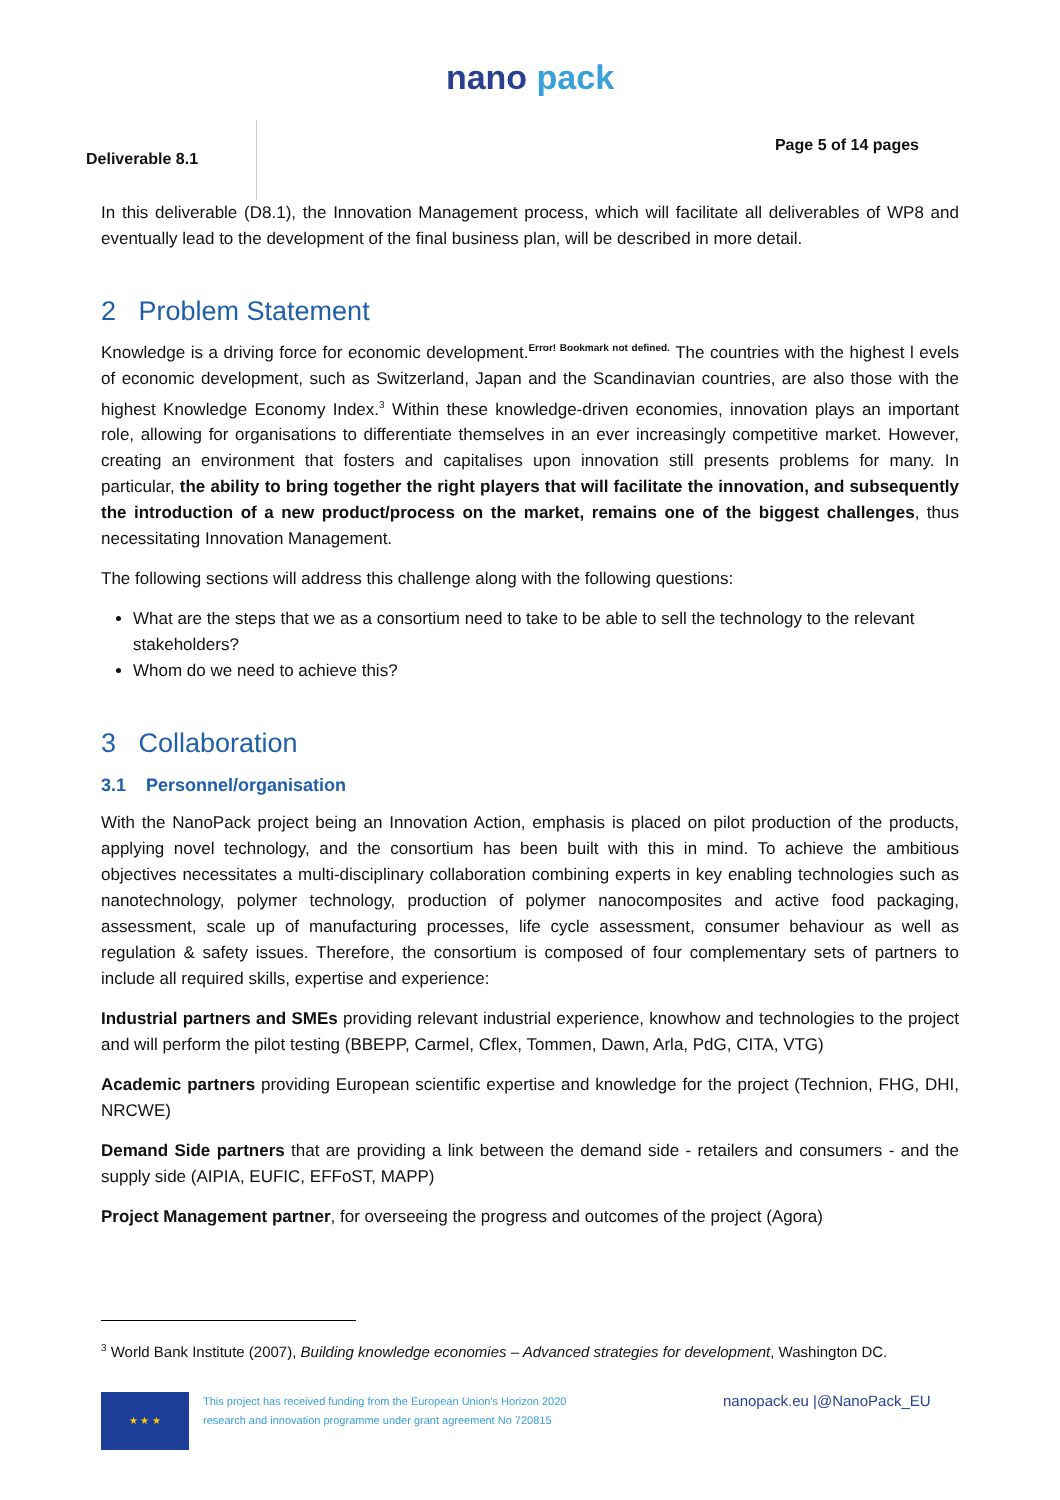nano pack
Deliverable 8.1
Page 5 of 14 pages
In this deliverable (D8.1), the Innovation Management process, which will facilitate all deliverables of WP8 and eventually lead to the development of the final business plan, will be described in more detail.
2 Problem Statement
Knowledge is a driving force for economic development.<sup>Error! Bookmark not defined.</sup> The countries with the highest l evels of economic development, such as Switzerland, Japan and the Scandinavian countries, are also those with the highest Knowledge Economy Index.<sup>3</sup> Within these knowledge-driven economies, innovation plays an important role, allowing for organisations to differentiate themselves in an ever increasingly competitive market. However, creating an environment that fosters and capitalises upon innovation still presents problems for many. In particular, the ability to bring together the right players that will facilitate the innovation, and subsequently the introduction of a new product/process on the market, remains one of the biggest challenges, thus necessitating Innovation Management.
The following sections will address this challenge along with the following questions:
What are the steps that we as a consortium need to take to be able to sell the technology to the relevant stakeholders?
Whom do we need to achieve this?
3 Collaboration
3.1 Personnel/organisation
With the NanoPack project being an Innovation Action, emphasis is placed on pilot production of the products, applying novel technology, and the consortium has been built with this in mind. To achieve the ambitious objectives necessitates a multi-disciplinary collaboration combining experts in key enabling technologies such as nanotechnology, polymer technology, production of polymer nanocomposites and active food packaging, assessment, scale up of manufacturing processes, life cycle assessment, consumer behaviour as well as regulation & safety issues. Therefore, the consortium is composed of four complementary sets of partners to include all required skills, expertise and experience:
Industrial partners and SMEs providing relevant industrial experience, knowhow and technologies to the project and will perform the pilot testing (BBEPP, Carmel, Cflex, Tommen, Dawn, Arla, PdG, CITA, VTG)
Academic partners providing European scientific expertise and knowledge for the project (Technion, FHG, DHI, NRCWE)
Demand Side partners that are providing a link between the demand side - retailers and consumers - and the supply side (AIPIA, EUFIC, EFFoST, MAPP)
Project Management partner, for overseeing the progress and outcomes of the project (Agora)
<sup>3</sup> World Bank Institute (2007), Building knowledge economies – Advanced strategies for development, Washington DC.
★ ★ ★
This project has received funding from the European Union's Horizon 2020
research and innovation programme under grant agreement No 720815
nanopack.eu |@NanoPack_EU